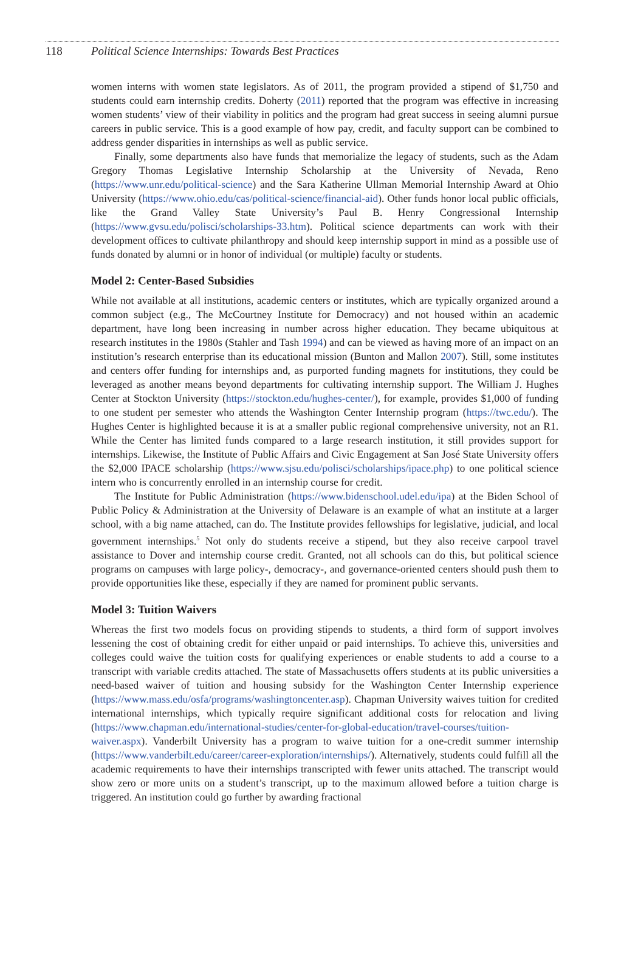118 Political Science Internships: Towards Best Practices
women interns with women state legislators. As of 2011, the program provided a stipend of $1,750 and students could earn internship credits. Doherty (2011) reported that the program was effective in increasing women students’ view of their viability in politics and the program had great success in seeing alumni pursue careers in public service. This is a good example of how pay, credit, and faculty support can be combined to address gender disparities in internships as well as public service.
Finally, some departments also have funds that memorialize the legacy of students, such as the Adam Gregory Thomas Legislative Internship Scholarship at the University of Nevada, Reno (https://www.unr.edu/political-science) and the Sara Katherine Ullman Memorial Internship Award at Ohio University (https://www.ohio.edu/cas/political-science/financial-aid). Other funds honor local public officials, like the Grand Valley State University’s Paul B. Henry Congressional Internship (https://www.gvsu.edu/polisci/scholarships-33.htm). Political science departments can work with their development offices to cultivate philanthropy and should keep internship support in mind as a possible use of funds donated by alumni or in honor of individual (or multiple) faculty or students.
Model 2: Center-Based Subsidies
While not available at all institutions, academic centers or institutes, which are typically organized around a common subject (e.g., The McCourtney Institute for Democracy) and not housed within an academic department, have long been increasing in number across higher education. They became ubiquitous at research institutes in the 1980s (Stahler and Tash 1994) and can be viewed as having more of an impact on an institution’s research enterprise than its educational mission (Bunton and Mallon 2007). Still, some institutes and centers offer funding for internships and, as purported funding magnets for institutions, they could be leveraged as another means beyond departments for cultivating internship support. The William J. Hughes Center at Stockton University (https://stockton.edu/hughes-center/), for example, provides $1,000 of funding to one student per semester who attends the Washington Center Internship program (https://twc.edu/). The Hughes Center is highlighted because it is at a smaller public regional comprehensive university, not an R1. While the Center has limited funds compared to a large research institution, it still provides support for internships. Likewise, the Institute of Public Affairs and Civic Engagement at San José State University offers the $2,000 IPACE scholarship (https://www.sjsu.edu/polisci/scholarships/ipace.php) to one political science intern who is concurrently enrolled in an internship course for credit.
The Institute for Public Administration (https://www.bidenschool.udel.edu/ipa) at the Biden School of Public Policy & Administration at the University of Delaware is an example of what an institute at a larger school, with a big name attached, can do. The Institute provides fellowships for legislative, judicial, and local government internships.<sup>5</sup> Not only do students receive a stipend, but they also receive carpool travel assistance to Dover and internship course credit. Granted, not all schools can do this, but political science programs on campuses with large policy-, democracy-, and governance-oriented centers should push them to provide opportunities like these, especially if they are named for prominent public servants.
Model 3: Tuition Waivers
Whereas the first two models focus on providing stipends to students, a third form of support involves lessening the cost of obtaining credit for either unpaid or paid internships. To achieve this, universities and colleges could waive the tuition costs for qualifying experiences or enable students to add a course to a transcript with variable credits attached. The state of Massachusetts offers students at its public universities a need-based waiver of tuition and housing subsidy for the Washington Center Internship experience (https://www.mass.edu/osfa/programs/washingtoncenter.asp). Chapman University waives tuition for credited international internships, which typically require significant additional costs for relocation and living (https://www.chapman.edu/international-studies/center-for-global-education/travel-courses/tuition-waiver.aspx). Vanderbilt University has a program to waive tuition for a one-credit summer internship (https://www.vanderbilt.edu/career/career-exploration/internships/). Alternatively, students could fulfill all the academic requirements to have their internships transcripted with fewer units attached. The transcript would show zero or more units on a student’s transcript, up to the maximum allowed before a tuition charge is triggered. An institution could go further by awarding fractional